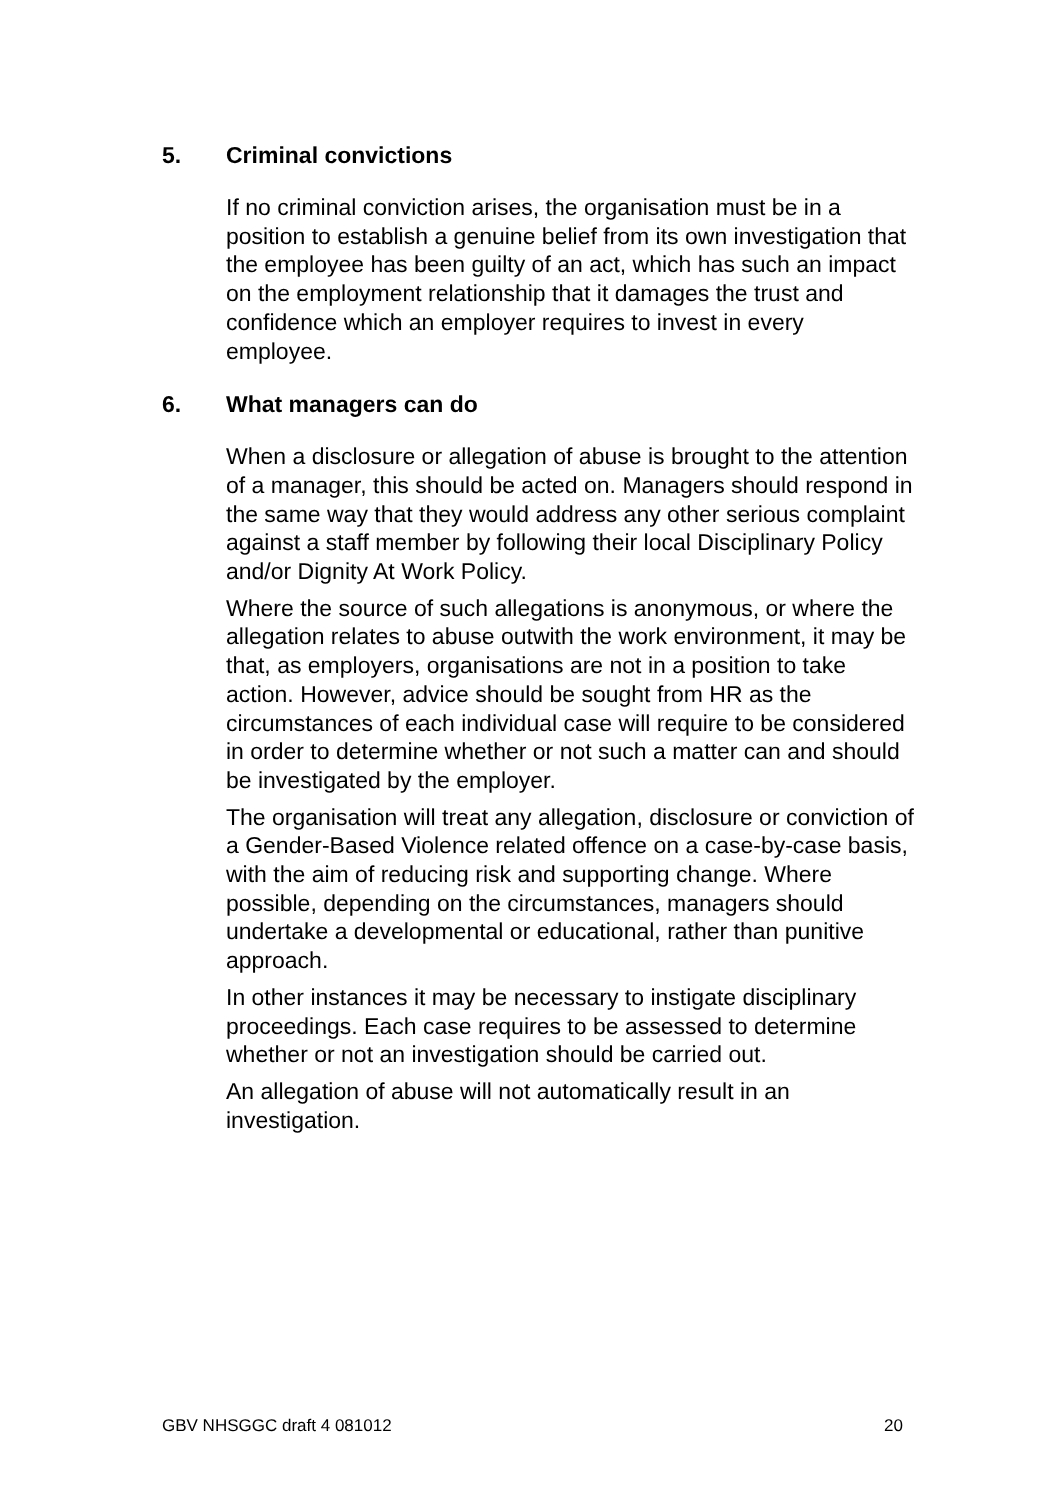5. Criminal convictions
If no criminal conviction arises, the organisation must be in a position to establish a genuine belief from its own investigation that the employee has been guilty of an act, which has such an impact on the employment relationship that it damages the trust and confidence which an employer requires to invest in every employee.
6. What managers can do
When a disclosure or allegation of abuse is brought to the attention of a manager, this should be acted on. Managers should respond in the same way that they would address any other serious complaint against a staff member by following their local Disciplinary Policy and/or Dignity At Work Policy.
Where the source of such allegations is anonymous, or where the allegation relates to abuse outwith the work environment, it may be that, as employers, organisations are not in a position to take action. However, advice should be sought from HR as the circumstances of each individual case will require to be considered in order to determine whether or not such a matter can and should be investigated by the employer.
The organisation will treat any allegation, disclosure or conviction of a Gender-Based Violence related offence on a case-by-case basis, with the aim of reducing risk and supporting change. Where possible, depending on the circumstances, managers should undertake a developmental or educational, rather than punitive approach.
In other instances it may be necessary to instigate disciplinary proceedings. Each case requires to be assessed to determine whether or not an investigation should be carried out.
An allegation of abuse will not automatically result in an investigation.
GBV NHSGGC draft 4 081012 20